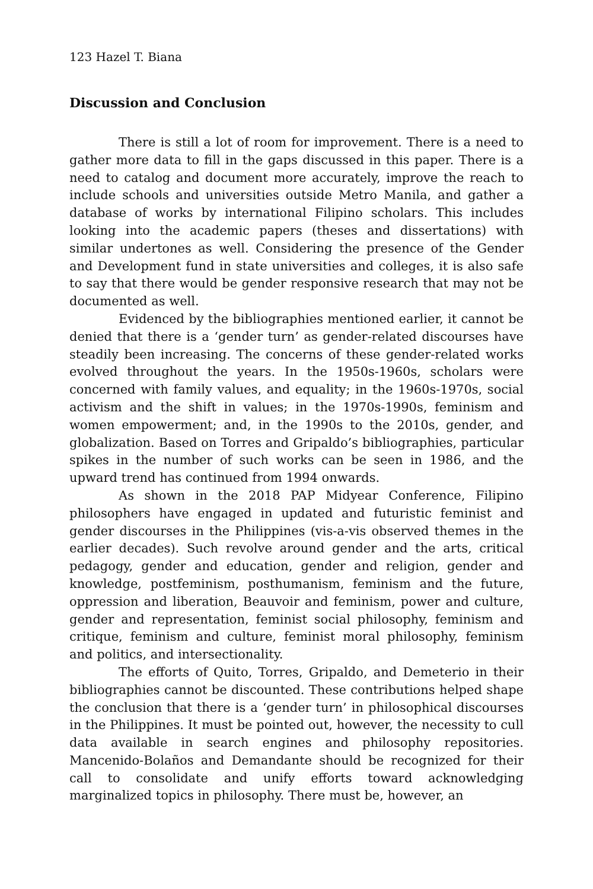123 Hazel T. Biana
Discussion and Conclusion
There is still a lot of room for improvement. There is a need to gather more data to fill in the gaps discussed in this paper. There is a need to catalog and document more accurately, improve the reach to include schools and universities outside Metro Manila, and gather a database of works by international Filipino scholars. This includes looking into the academic papers (theses and dissertations) with similar undertones as well. Considering the presence of the Gender and Development fund in state universities and colleges, it is also safe to say that there would be gender responsive research that may not be documented as well.
Evidenced by the bibliographies mentioned earlier, it cannot be denied that there is a ‘gender turn’ as gender-related discourses have steadily been increasing. The concerns of these gender-related works evolved throughout the years. In the 1950s-1960s, scholars were concerned with family values, and equality; in the 1960s-1970s, social activism and the shift in values; in the 1970s-1990s, feminism and women empowerment; and, in the 1990s to the 2010s, gender, and globalization. Based on Torres and Gripaldo’s bibliographies, particular spikes in the number of such works can be seen in 1986, and the upward trend has continued from 1994 onwards.
As shown in the 2018 PAP Midyear Conference, Filipino philosophers have engaged in updated and futuristic feminist and gender discourses in the Philippines (vis-a-vis observed themes in the earlier decades). Such revolve around gender and the arts, critical pedagogy, gender and education, gender and religion, gender and knowledge, postfeminism, posthumanism, feminism and the future, oppression and liberation, Beauvoir and feminism, power and culture, gender and representation, feminist social philosophy, feminism and critique, feminism and culture, feminist moral philosophy, feminism and politics, and intersectionality.
The efforts of Quito, Torres, Gripaldo, and Demeterio in their bibliographies cannot be discounted. These contributions helped shape the conclusion that there is a ‘gender turn’ in philosophical discourses in the Philippines. It must be pointed out, however, the necessity to cull data available in search engines and philosophy repositories. Mancenido-Bolaños and Demandante should be recognized for their call to consolidate and unify efforts toward acknowledging marginalized topics in philosophy. There must be, however, an